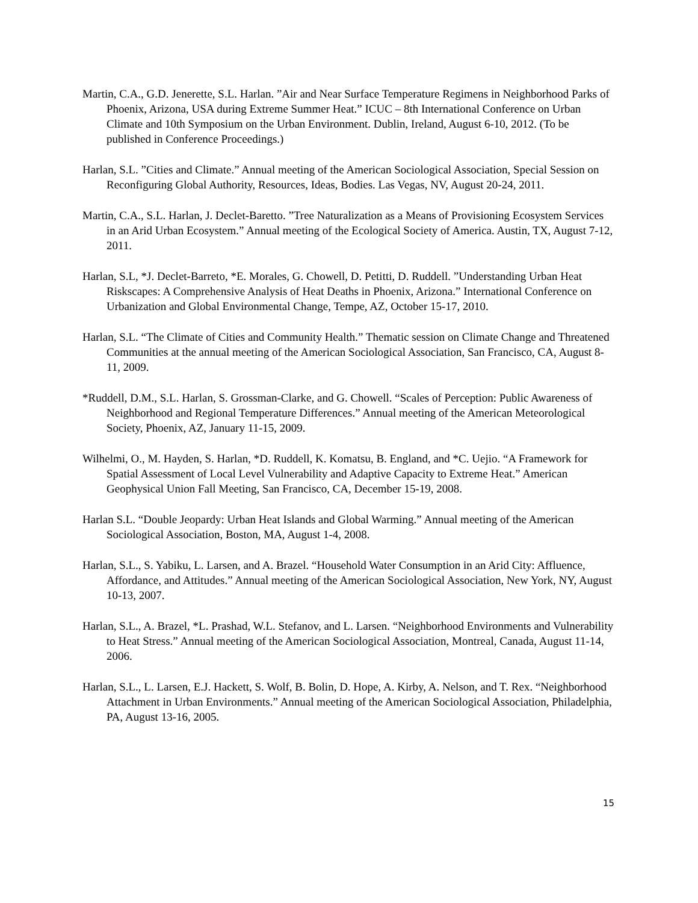Martin, C.A., G.D. Jenerette, S.L. Harlan. ”Air and Near Surface Temperature Regimens in Neighborhood Parks of Phoenix, Arizona, USA during Extreme Summer Heat.” ICUC – 8th International Conference on Urban Climate and 10th Symposium on the Urban Environment. Dublin, Ireland, August 6-10, 2012. (To be published in Conference Proceedings.)
Harlan, S.L. ”Cities and Climate.” Annual meeting of the American Sociological Association, Special Session on Reconfiguring Global Authority, Resources, Ideas, Bodies. Las Vegas, NV, August 20-24, 2011.
Martin, C.A., S.L. Harlan, J. Declet-Baretto. ”Tree Naturalization as a Means of Provisioning Ecosystem Services in an Arid Urban Ecosystem.” Annual meeting of the Ecological Society of America. Austin, TX, August 7-12, 2011.
Harlan, S.L, *J. Declet-Barreto, *E. Morales, G. Chowell, D. Petitti, D. Ruddell. ”Understanding Urban Heat Riskscapes: A Comprehensive Analysis of Heat Deaths in Phoenix, Arizona.” International Conference on Urbanization and Global Environmental Change, Tempe, AZ, October 15-17, 2010.
Harlan, S.L. “The Climate of Cities and Community Health.” Thematic session on Climate Change and Threatened Communities at the annual meeting of the American Sociological Association, San Francisco, CA, August 8-11, 2009.
*Ruddell, D.M., S.L. Harlan, S. Grossman-Clarke, and G. Chowell. “Scales of Perception: Public Awareness of Neighborhood and Regional Temperature Differences.” Annual meeting of the American Meteorological Society, Phoenix, AZ, January 11-15, 2009.
Wilhelmi, O., M. Hayden, S. Harlan, *D. Ruddell, K. Komatsu, B. England, and *C. Uejio. “A Framework for Spatial Assessment of Local Level Vulnerability and Adaptive Capacity to Extreme Heat.” American Geophysical Union Fall Meeting, San Francisco, CA, December 15-19, 2008.
Harlan S.L. “Double Jeopardy: Urban Heat Islands and Global Warming.” Annual meeting of the American Sociological Association, Boston, MA, August 1-4, 2008.
Harlan, S.L., S. Yabiku, L. Larsen, and A. Brazel. “Household Water Consumption in an Arid City: Affluence, Affordance, and Attitudes.” Annual meeting of the American Sociological Association, New York, NY, August 10-13, 2007.
Harlan, S.L., A. Brazel, *L. Prashad, W.L. Stefanov, and L. Larsen. “Neighborhood Environments and Vulnerability to Heat Stress.” Annual meeting of the American Sociological Association, Montreal, Canada, August 11-14, 2006.
Harlan, S.L., L. Larsen, E.J. Hackett, S. Wolf, B. Bolin, D. Hope, A. Kirby, A. Nelson, and T. Rex. “Neighborhood Attachment in Urban Environments.” Annual meeting of the American Sociological Association, Philadelphia, PA, August 13-16, 2005.
15